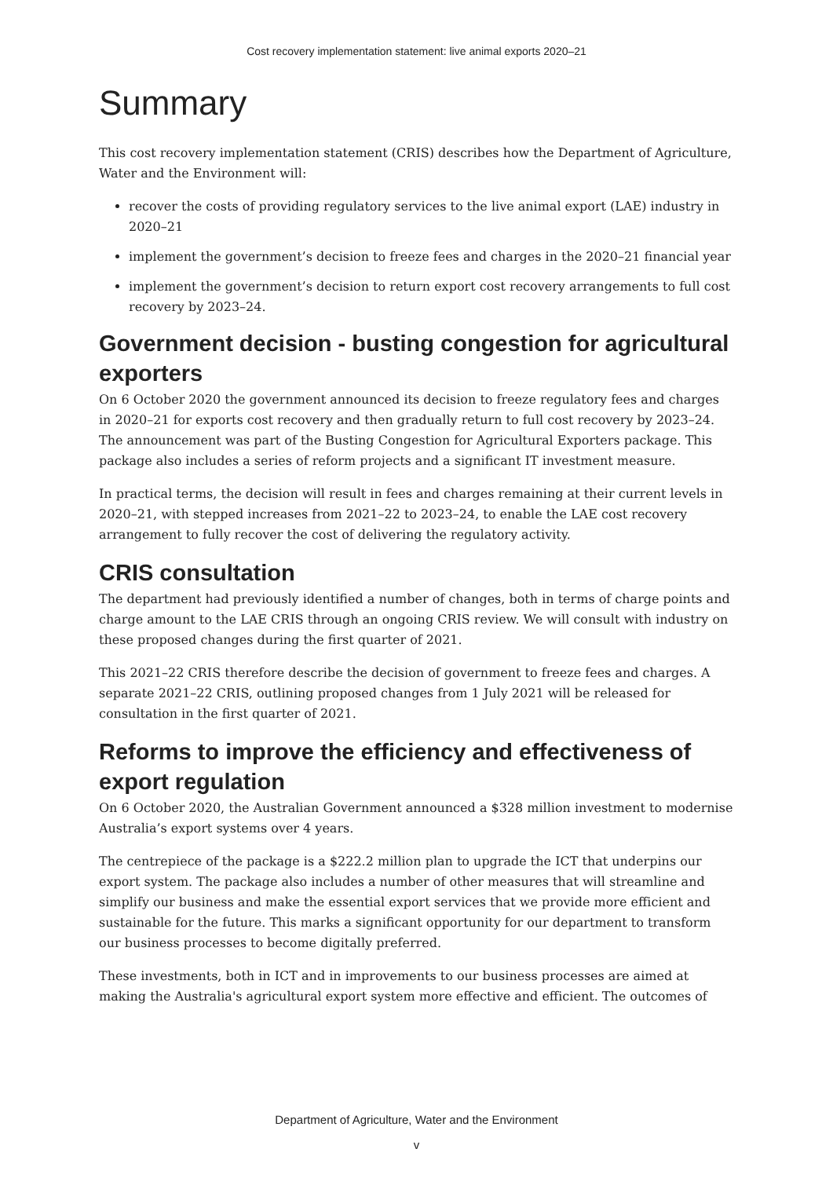Cost recovery implementation statement: live animal exports 2020–21
Summary
This cost recovery implementation statement (CRIS) describes how the Department of Agriculture, Water and the Environment will:
recover the costs of providing regulatory services to the live animal export (LAE) industry in 2020–21
implement the government’s decision to freeze fees and charges in the 2020–21 financial year
implement the government’s decision to return export cost recovery arrangements to full cost recovery by 2023–24.
Government decision - busting congestion for agricultural exporters
On 6 October 2020 the government announced its decision to freeze regulatory fees and charges in 2020–21 for exports cost recovery and then gradually return to full cost recovery by 2023–24. The announcement was part of the Busting Congestion for Agricultural Exporters package. This package also includes a series of reform projects and a significant IT investment measure.
In practical terms, the decision will result in fees and charges remaining at their current levels in 2020–21, with stepped increases from 2021–22 to 2023–24, to enable the LAE cost recovery arrangement to fully recover the cost of delivering the regulatory activity.
CRIS consultation
The department had previously identified a number of changes, both in terms of charge points and charge amount to the LAE CRIS through an ongoing CRIS review. We will consult with industry on these proposed changes during the first quarter of 2021.
This 2021–22 CRIS therefore describe the decision of government to freeze fees and charges. A separate 2021–22 CRIS, outlining proposed changes from 1 July 2021 will be released for consultation in the first quarter of 2021.
Reforms to improve the efficiency and effectiveness of export regulation
On 6 October 2020, the Australian Government announced a $328 million investment to modernise Australia’s export systems over 4 years.
The centrepiece of the package is a $222.2 million plan to upgrade the ICT that underpins our export system. The package also includes a number of other measures that will streamline and simplify our business and make the essential export services that we provide more efficient and sustainable for the future. This marks a significant opportunity for our department to transform our business processes to become digitally preferred.
These investments, both in ICT and in improvements to our business processes are aimed at making the Australia's agricultural export system more effective and efficient. The outcomes of
Department of Agriculture, Water and the Environment
v